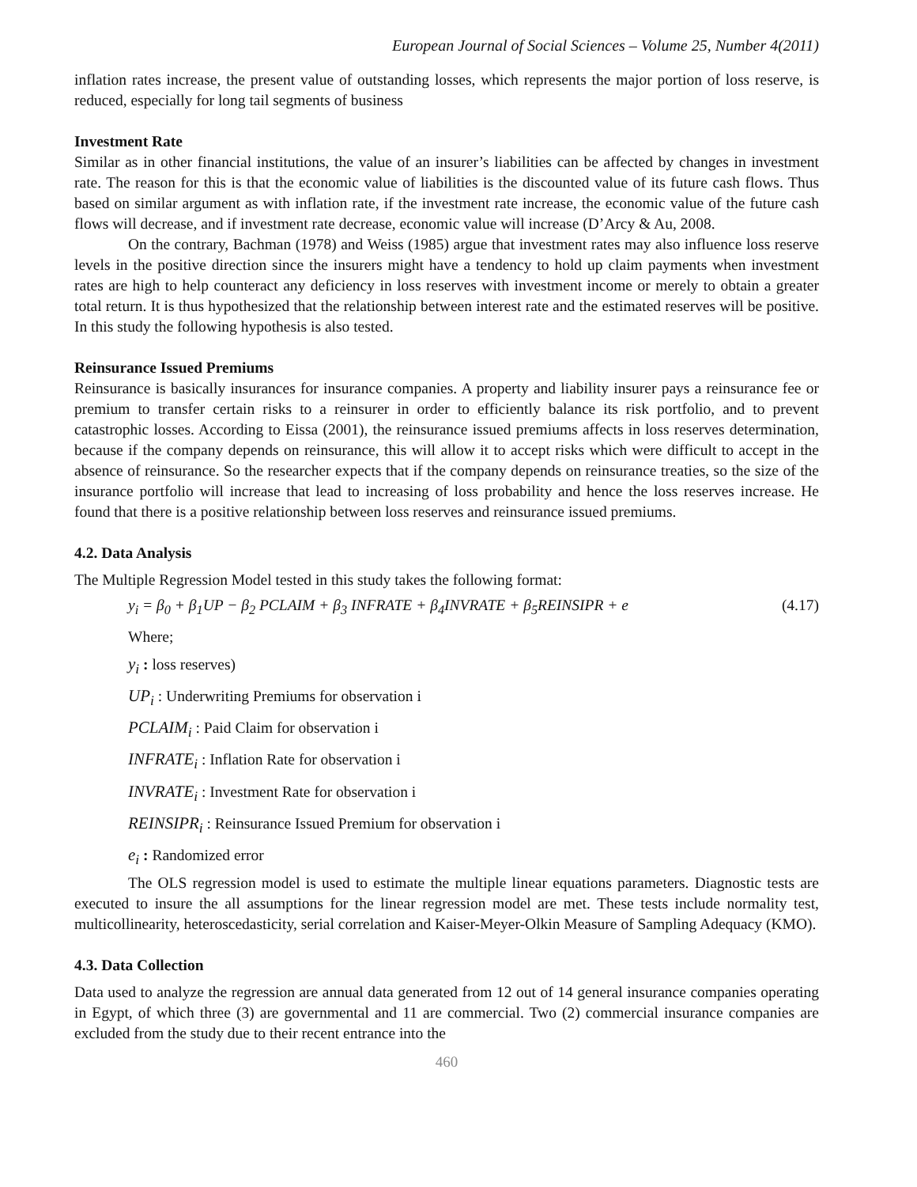European Journal of Social Sciences – Volume 25, Number 4(2011)
inflation rates increase, the present value of outstanding losses, which represents the major portion of loss reserve, is reduced, especially for long tail segments of business
Investment Rate
Similar as in other financial institutions, the value of an insurer’s liabilities can be affected by changes in investment rate. The reason for this is that the economic value of liabilities is the discounted value of its future cash flows. Thus based on similar argument as with inflation rate, if the investment rate increase, the economic value of the future cash flows will decrease, and if investment rate decrease, economic value will increase (D’Arcy & Au, 2008.
On the contrary, Bachman (1978) and Weiss (1985) argue that investment rates may also influence loss reserve levels in the positive direction since the insurers might have a tendency to hold up claim payments when investment rates are high to help counteract any deficiency in loss reserves with investment income or merely to obtain a greater total return. It is thus hypothesized that the relationship between interest rate and the estimated reserves will be positive. In this study the following hypothesis is also tested.
Reinsurance Issued Premiums
Reinsurance is basically insurances for insurance companies. A property and liability insurer pays a reinsurance fee or premium to transfer certain risks to a reinsurer in order to efficiently balance its risk portfolio, and to prevent catastrophic losses. According to Eissa (2001), the reinsurance issued premiums affects in loss reserves determination, because if the company depends on reinsurance, this will allow it to accept risks which were difficult to accept in the absence of reinsurance. So the researcher expects that if the company depends on reinsurance treaties, so the size of the insurance portfolio will increase that lead to increasing of loss probability and hence the loss reserves increase. He found that there is a positive relationship between loss reserves and reinsurance issued premiums.
4.2. Data Analysis
The Multiple Regression Model tested in this study takes the following format:
y<sub>i</sub> = β<sub>0</sub> + β<sub>1</sub>UP − β<sub>2</sub> PCLAIM + β<sub>3</sub> INFRATE + β<sub>4</sub>INVRATE + β<sub>5</sub>REINSIPR + e (4.17)
Where;
y<sub>i</sub> : loss reserves)
UP<sub>i</sub> : Underwriting Premiums for observation i
PCLAIM<sub>i</sub> : Paid Claim for observation i
INFRATE<sub>i</sub> : Inflation Rate for observation i
INVRATE<sub>i</sub> : Investment Rate for observation i
REINSIPR<sub>i</sub> : Reinsurance Issued Premium for observation i
e<sub>i</sub> : Randomized error
The OLS regression model is used to estimate the multiple linear equations parameters. Diagnostic tests are executed to insure the all assumptions for the linear regression model are met. These tests include normality test, multicollinearity, heteroscedasticity, serial correlation and Kaiser-Meyer-Olkin Measure of Sampling Adequacy (KMO).
4.3. Data Collection
Data used to analyze the regression are annual data generated from 12 out of 14 general insurance companies operating in Egypt, of which three (3) are governmental and 11 are commercial. Two (2) commercial insurance companies are excluded from the study due to their recent entrance into the
460